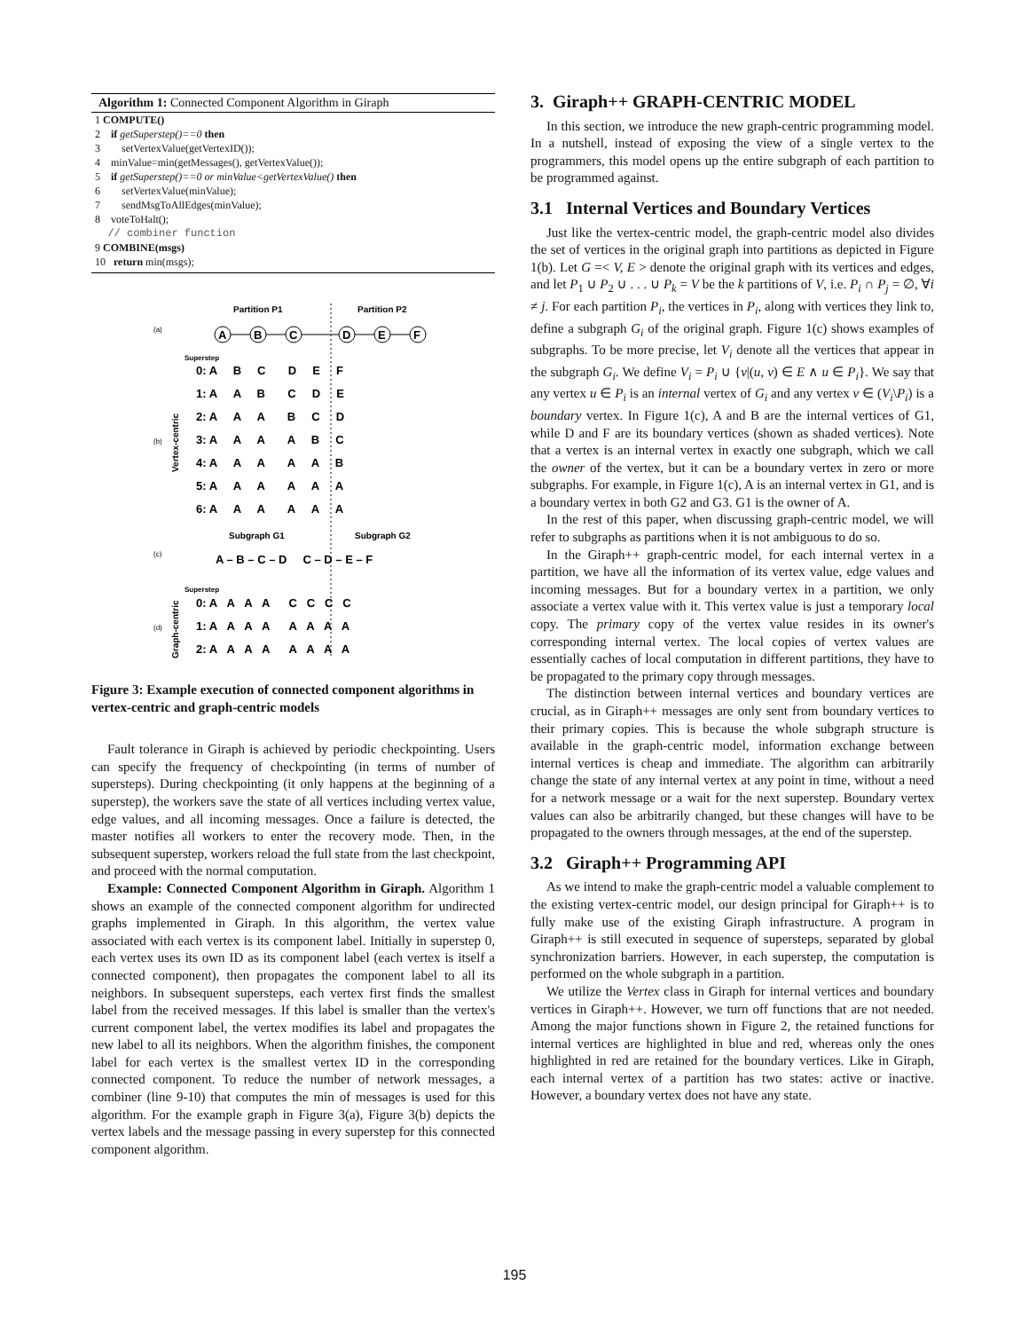Algorithm 1: Connected Component Algorithm in Giraph
1 COMPUTE()
2 if getSuperstep()==0 then
3 setVertexValue(getVertexID());
4 minValue=min(getMessages(), getVertexValue());
5 if getSuperstep()==0 or minValue<getVertexValue() then
6 setVertexValue(minValue);
7 sendMsgToAllEdges(minValue);
8 voteToHalt();
// combiner function
9 COMBINE(msgs)
10 return min(msgs);
Partition P1
Partition P2
(a)
A
B
C
D
E
F
Superstep
0: A B C D E F
1: A A B C D E
2: A A A B C D
3: A A A A B C
4: A A A A A B
5: A A A A A A
6: A A A A A A
(b)
Vertex-centric
Subgraph G1
Subgraph G2
(c)
A – B – C – D C – D – E – F
Superstep
0: A A A A C C C C
1: A A A A A A A A
2: A A A A A A A A
(d)
Graph-centric
Figure 3: Example execution of connected component algorithms in vertex-centric and graph-centric models
Fault tolerance in Giraph is achieved by periodic checkpointing. Users can specify the frequency of checkpointing (in terms of number of supersteps). During checkpointing (it only happens at the beginning of a superstep), the workers save the state of all vertices including vertex value, edge values, and all incoming messages. Once a failure is detected, the master notifies all workers to enter the recovery mode. Then, in the subsequent superstep, workers reload the full state from the last checkpoint, and proceed with the normal computation.
Example: Connected Component Algorithm in Giraph. Algorithm 1 shows an example of the connected component algorithm for undirected graphs implemented in Giraph. In this algorithm, the vertex value associated with each vertex is its component label. Initially in superstep 0, each vertex uses its own ID as its component label (each vertex is itself a connected component), then propagates the component label to all its neighbors. In subsequent supersteps, each vertex first finds the smallest label from the received messages. If this label is smaller than the vertex's current component label, the vertex modifies its label and propagates the new label to all its neighbors. When the algorithm finishes, the component label for each vertex is the smallest vertex ID in the corresponding connected component. To reduce the number of network messages, a combiner (line 9-10) that computes the min of messages is used for this algorithm. For the example graph in Figure 3(a), Figure 3(b) depicts the vertex labels and the message passing in every superstep for this connected component algorithm.
3. Giraph++ GRAPH-CENTRIC MODEL
In this section, we introduce the new graph-centric programming model. In a nutshell, instead of exposing the view of a single vertex to the programmers, this model opens up the entire subgraph of each partition to be programmed against.
3.1 Internal Vertices and Boundary Vertices
Just like the vertex-centric model, the graph-centric model also divides the set of vertices in the original graph into partitions as depicted in Figure 1(b). Let G =< V, E > denote the original graph with its vertices and edges, and let P<sub>1</sub> ∪ P<sub>2</sub> ∪ . . . ∪ P<sub>k</sub> = V be the k partitions of V, i.e. P<sub>i</sub> ∩ P<sub>j</sub> = ∅, ∀i ≠ j. For each partition P<sub>i</sub>, the vertices in P<sub>i</sub>, along with vertices they link to, define a subgraph G<sub>i</sub> of the original graph. Figure 1(c) shows examples of subgraphs. To be more precise, let V<sub>i</sub> denote all the vertices that appear in the subgraph G<sub>i</sub>. We define V<sub>i</sub> = P<sub>i</sub> ∪ {v|(u, v) ∈ E ∧ u ∈ P<sub>i</sub>}. We say that any vertex u ∈ P<sub>i</sub> is an internal vertex of G<sub>i</sub> and any vertex v ∈ (V<sub>i</sub>\P<sub>i</sub>) is a boundary vertex. In Figure 1(c), A and B are the internal vertices of G1, while D and F are its boundary vertices (shown as shaded vertices). Note that a vertex is an internal vertex in exactly one subgraph, which we call the owner of the vertex, but it can be a boundary vertex in zero or more subgraphs. For example, in Figure 1(c), A is an internal vertex in G1, and is a boundary vertex in both G2 and G3. G1 is the owner of A.
In the rest of this paper, when discussing graph-centric model, we will refer to subgraphs as partitions when it is not ambiguous to do so.
In the Giraph++ graph-centric model, for each internal vertex in a partition, we have all the information of its vertex value, edge values and incoming messages. But for a boundary vertex in a partition, we only associate a vertex value with it. This vertex value is just a temporary local copy. The primary copy of the vertex value resides in its owner's corresponding internal vertex. The local copies of vertex values are essentially caches of local computation in different partitions, they have to be propagated to the primary copy through messages.
The distinction between internal vertices and boundary vertices are crucial, as in Giraph++ messages are only sent from boundary vertices to their primary copies. This is because the whole subgraph structure is available in the graph-centric model, information exchange between internal vertices is cheap and immediate. The algorithm can arbitrarily change the state of any internal vertex at any point in time, without a need for a network message or a wait for the next superstep. Boundary vertex values can also be arbitrarily changed, but these changes will have to be propagated to the owners through messages, at the end of the superstep.
3.2 Giraph++ Programming API
As we intend to make the graph-centric model a valuable complement to the existing vertex-centric model, our design principal for Giraph++ is to fully make use of the existing Giraph infrastructure. A program in Giraph++ is still executed in sequence of supersteps, separated by global synchronization barriers. However, in each superstep, the computation is performed on the whole subgraph in a partition.
We utilize the Vertex class in Giraph for internal vertices and boundary vertices in Giraph++. However, we turn off functions that are not needed. Among the major functions shown in Figure 2, the retained functions for internal vertices are highlighted in blue and red, whereas only the ones highlighted in red are retained for the boundary vertices. Like in Giraph, each internal vertex of a partition has two states: active or inactive. However, a boundary vertex does not have any state.
195